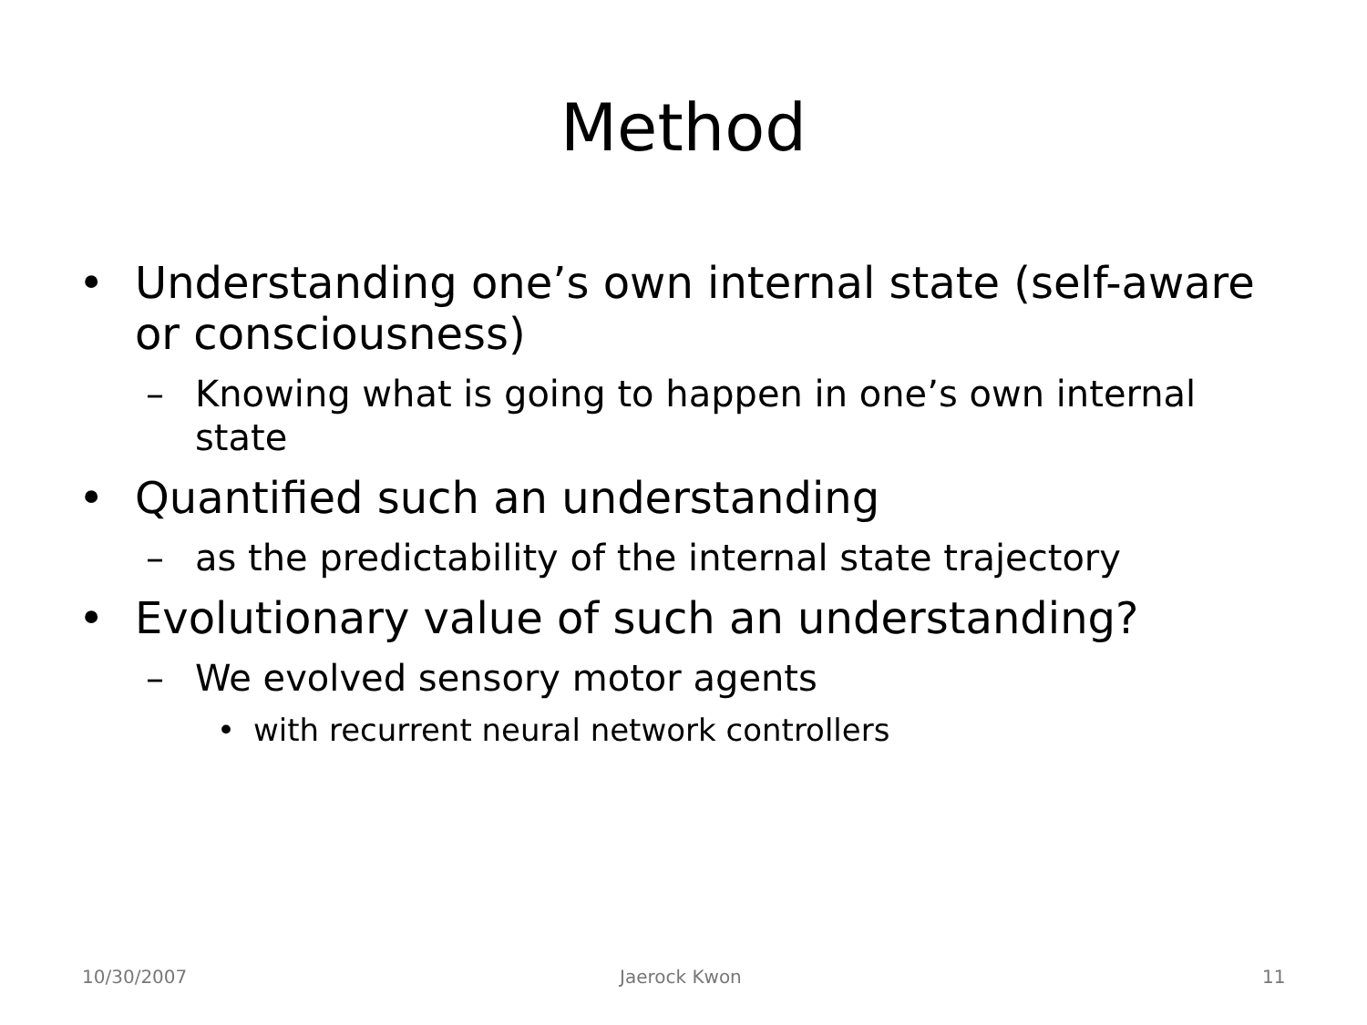Method
• Understanding one’s own internal state (self-aware or consciousness)
– Knowing what is going to happen in one’s own internal state
• Quantified such an understanding
– as the predictability of the internal state trajectory
• Evolutionary value of such an understanding?
– We evolved sensory motor agents
• with recurrent neural network controllers
10/30/2007 Jaerock Kwon 11